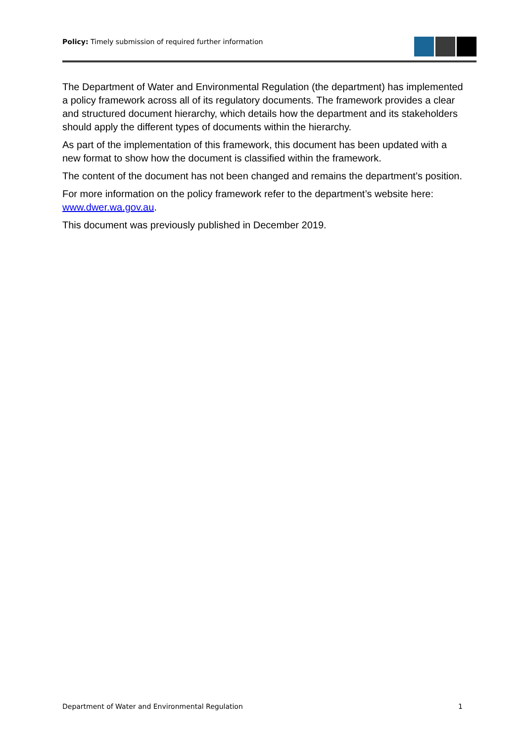Policy: Timely submission of required further information
The Department of Water and Environmental Regulation (the department) has implemented a policy framework across all of its regulatory documents. The framework provides a clear and structured document hierarchy, which details how the department and its stakeholders should apply the different types of documents within the hierarchy.
As part of the implementation of this framework, this document has been updated with a new format to show how the document is classified within the framework.
The content of the document has not been changed and remains the department’s position.
For more information on the policy framework refer to the department’s website here: www.dwer.wa.gov.au.
This document was previously published in December 2019.
Department of Water and Environmental Regulation 1